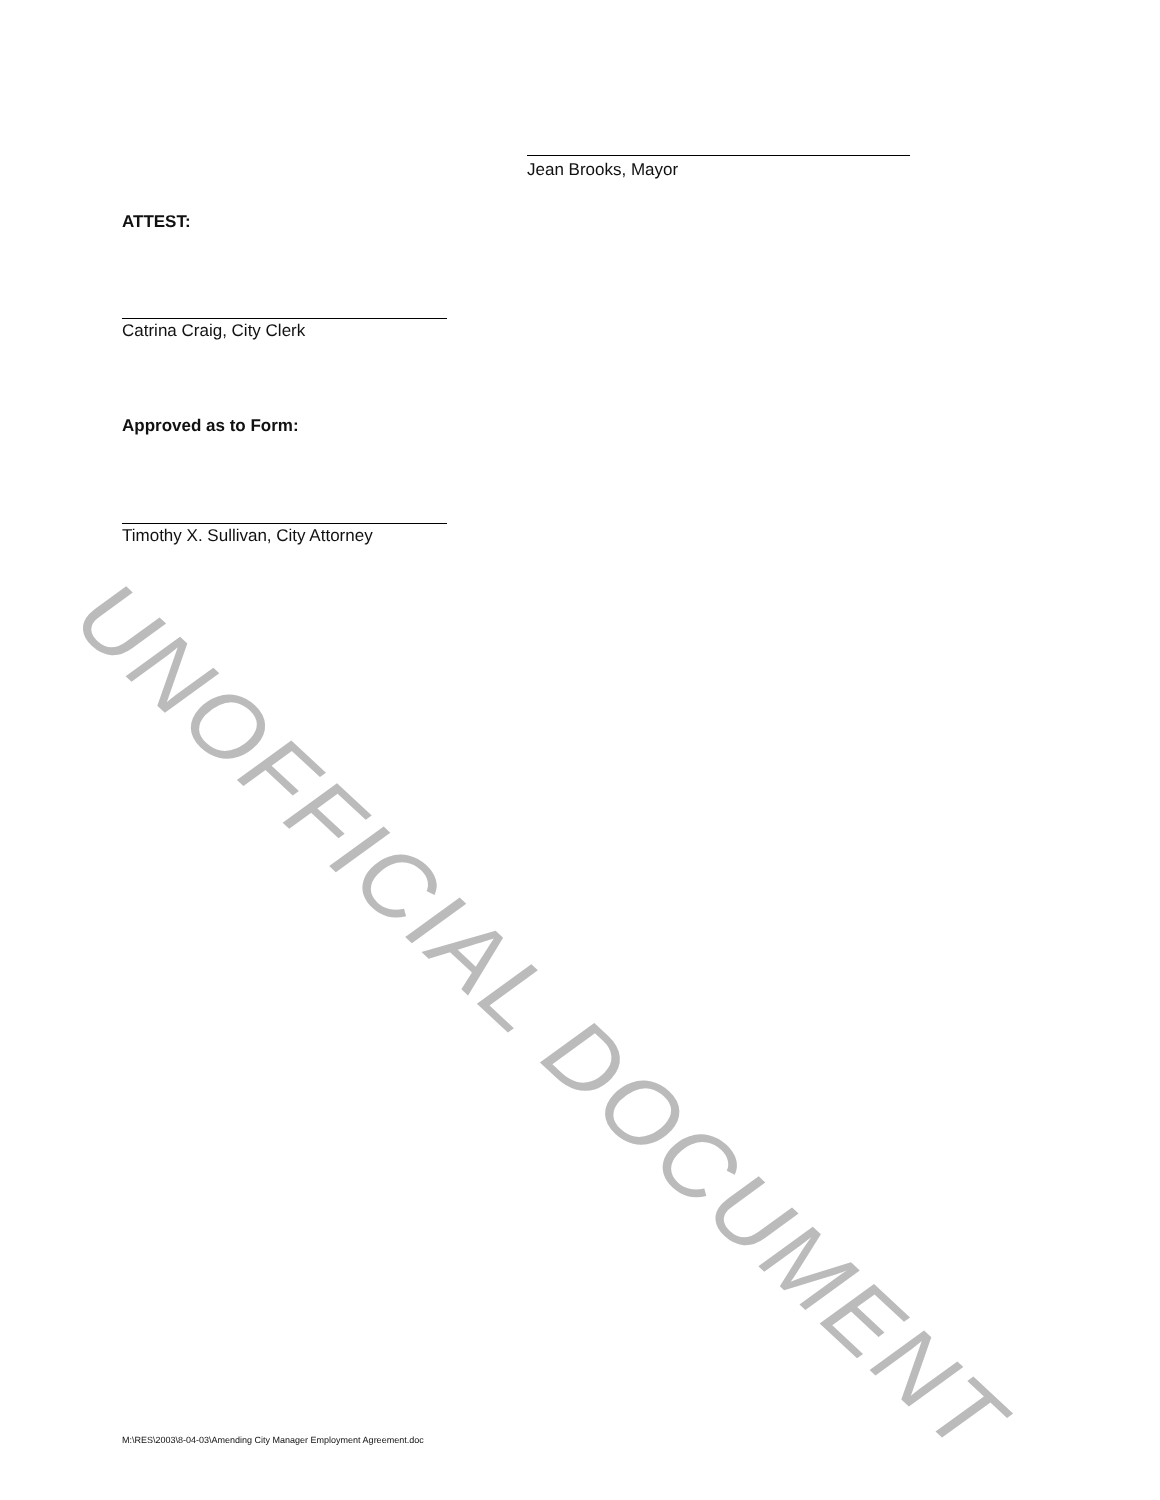UNOFFICIAL DOCUMENT
Jean Brooks, Mayor
ATTEST:
Catrina Craig, City Clerk
Approved as to Form:
Timothy X. Sullivan, City Attorney
M:\RES\2003\8-04-03\Amending City Manager Employment Agreement.doc